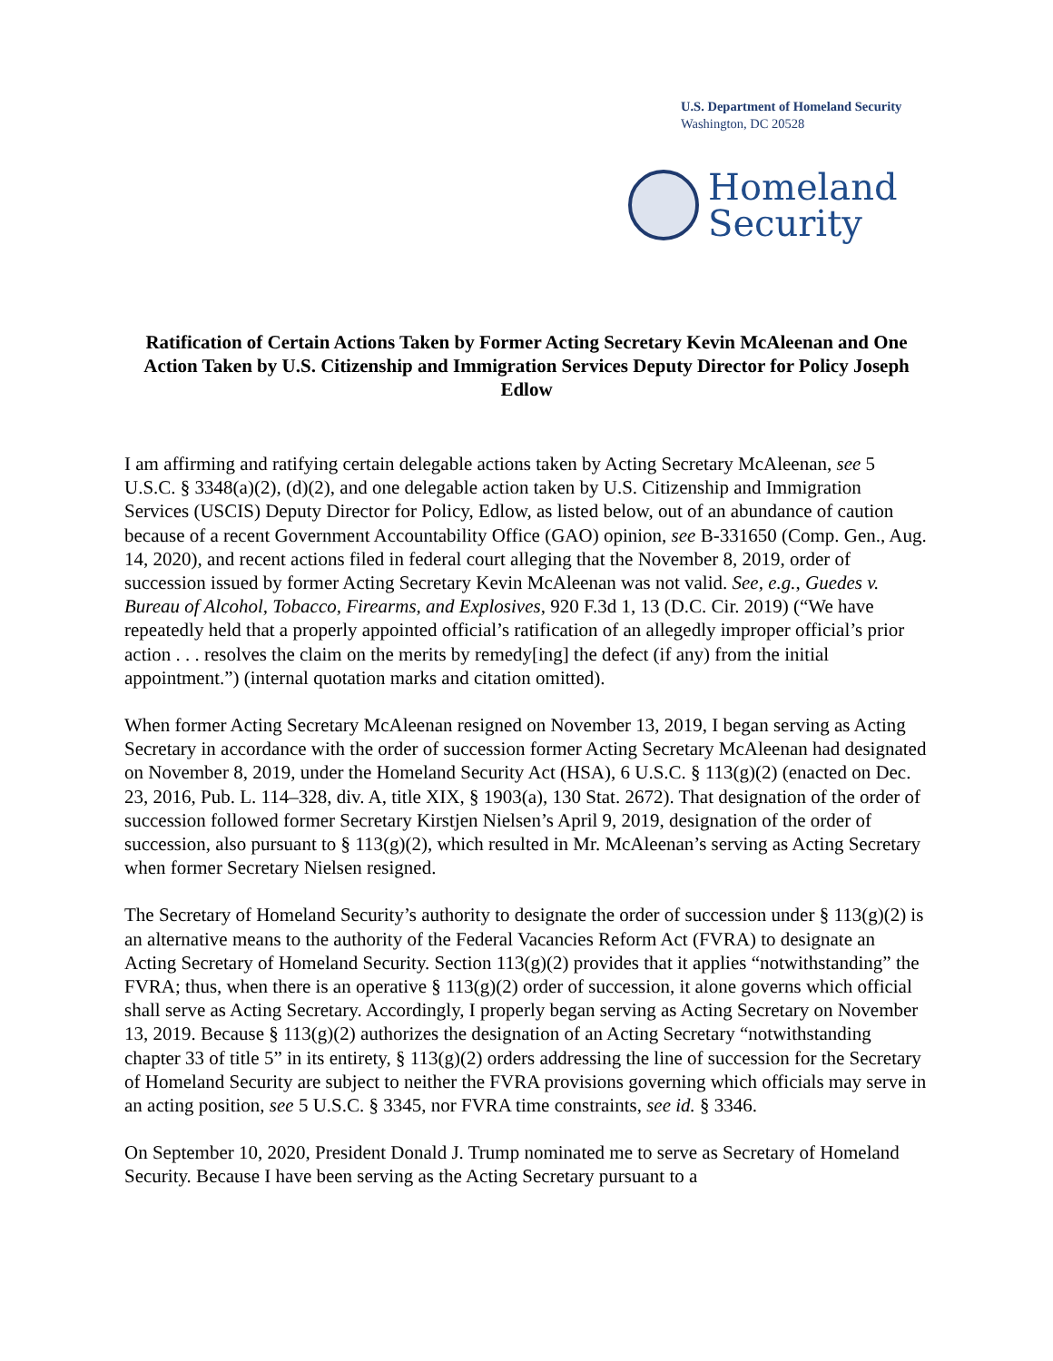U.S. Department of Homeland Security
Washington, DC 20528
Homeland
Security
Ratification of Certain Actions Taken by Former Acting Secretary Kevin McAleenan and One Action Taken by U.S. Citizenship and Immigration Services Deputy Director for Policy Joseph Edlow
I am affirming and ratifying certain delegable actions taken by Acting Secretary McAleenan, see 5 U.S.C. § 3348(a)(2), (d)(2), and one delegable action taken by U.S. Citizenship and Immigration Services (USCIS) Deputy Director for Policy, Edlow, as listed below, out of an abundance of caution because of a recent Government Accountability Office (GAO) opinion, see B-331650 (Comp. Gen., Aug. 14, 2020), and recent actions filed in federal court alleging that the November 8, 2019, order of succession issued by former Acting Secretary Kevin McAleenan was not valid. See, e.g., Guedes v. Bureau of Alcohol, Tobacco, Firearms, and Explosives, 920 F.3d 1, 13 (D.C. Cir. 2019) (“We have repeatedly held that a properly appointed official’s ratification of an allegedly improper official’s prior action . . . resolves the claim on the merits by remedy[ing] the defect (if any) from the initial appointment.”) (internal quotation marks and citation omitted).
When former Acting Secretary McAleenan resigned on November 13, 2019, I began serving as Acting Secretary in accordance with the order of succession former Acting Secretary McAleenan had designated on November 8, 2019, under the Homeland Security Act (HSA), 6 U.S.C. § 113(g)(2) (enacted on Dec. 23, 2016, Pub. L. 114–328, div. A, title XIX, § 1903(a), 130 Stat. 2672). That designation of the order of succession followed former Secretary Kirstjen Nielsen’s April 9, 2019, designation of the order of succession, also pursuant to § 113(g)(2), which resulted in Mr. McAleenan’s serving as Acting Secretary when former Secretary Nielsen resigned.
The Secretary of Homeland Security’s authority to designate the order of succession under § 113(g)(2) is an alternative means to the authority of the Federal Vacancies Reform Act (FVRA) to designate an Acting Secretary of Homeland Security. Section 113(g)(2) provides that it applies “notwithstanding” the FVRA; thus, when there is an operative § 113(g)(2) order of succession, it alone governs which official shall serve as Acting Secretary. Accordingly, I properly began serving as Acting Secretary on November 13, 2019. Because § 113(g)(2) authorizes the designation of an Acting Secretary “notwithstanding chapter 33 of title 5” in its entirety, § 113(g)(2) orders addressing the line of succession for the Secretary of Homeland Security are subject to neither the FVRA provisions governing which officials may serve in an acting position, see 5 U.S.C. § 3345, nor FVRA time constraints, see id. § 3346.
On September 10, 2020, President Donald J. Trump nominated me to serve as Secretary of Homeland Security. Because I have been serving as the Acting Secretary pursuant to a